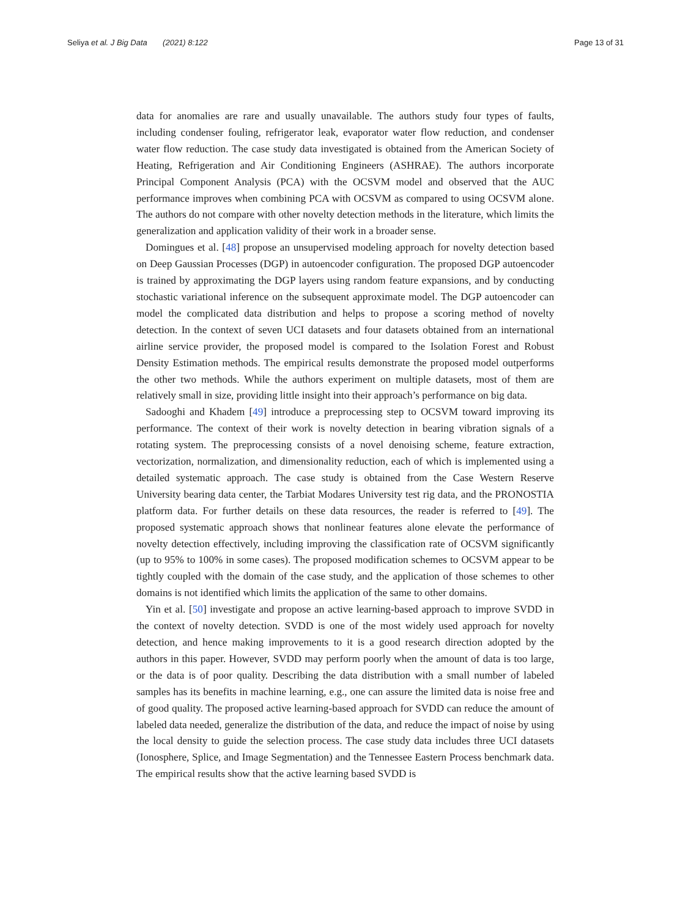Seliya et al. J Big Data (2021) 8:122 Page 13 of 31
data for anomalies are rare and usually unavailable. The authors study four types of faults, including condenser fouling, refrigerator leak, evaporator water flow reduction, and condenser water flow reduction. The case study data investigated is obtained from the American Society of Heating, Refrigeration and Air Conditioning Engineers (ASHRAE). The authors incorporate Principal Component Analysis (PCA) with the OCSVM model and observed that the AUC performance improves when combining PCA with OCSVM as compared to using OCSVM alone. The authors do not compare with other novelty detection methods in the literature, which limits the generalization and application validity of their work in a broader sense.
Domingues et al. [48] propose an unsupervised modeling approach for novelty detection based on Deep Gaussian Processes (DGP) in autoencoder configuration. The proposed DGP autoencoder is trained by approximating the DGP layers using random feature expansions, and by conducting stochastic variational inference on the subsequent approximate model. The DGP autoencoder can model the complicated data distribution and helps to propose a scoring method of novelty detection. In the context of seven UCI datasets and four datasets obtained from an international airline service provider, the proposed model is compared to the Isolation Forest and Robust Density Estimation methods. The empirical results demonstrate the proposed model outperforms the other two methods. While the authors experiment on multiple datasets, most of them are relatively small in size, providing little insight into their approach’s performance on big data.
Sadooghi and Khadem [49] introduce a preprocessing step to OCSVM toward improving its performance. The context of their work is novelty detection in bearing vibration signals of a rotating system. The preprocessing consists of a novel denoising scheme, feature extraction, vectorization, normalization, and dimensionality reduction, each of which is implemented using a detailed systematic approach. The case study is obtained from the Case Western Reserve University bearing data center, the Tarbiat Modares University test rig data, and the PRONOSTIA platform data. For further details on these data resources, the reader is referred to [49]. The proposed systematic approach shows that nonlinear features alone elevate the performance of novelty detection effectively, including improving the classification rate of OCSVM significantly (up to 95% to 100% in some cases). The proposed modification schemes to OCSVM appear to be tightly coupled with the domain of the case study, and the application of those schemes to other domains is not identified which limits the application of the same to other domains.
Yin et al. [50] investigate and propose an active learning-based approach to improve SVDD in the context of novelty detection. SVDD is one of the most widely used approach for novelty detection, and hence making improvements to it is a good research direction adopted by the authors in this paper. However, SVDD may perform poorly when the amount of data is too large, or the data is of poor quality. Describing the data distribution with a small number of labeled samples has its benefits in machine learning, e.g., one can assure the limited data is noise free and of good quality. The proposed active learning-based approach for SVDD can reduce the amount of labeled data needed, generalize the distribution of the data, and reduce the impact of noise by using the local density to guide the selection process. The case study data includes three UCI datasets (Ionosphere, Splice, and Image Segmentation) and the Tennessee Eastern Process benchmark data. The empirical results show that the active learning based SVDD is